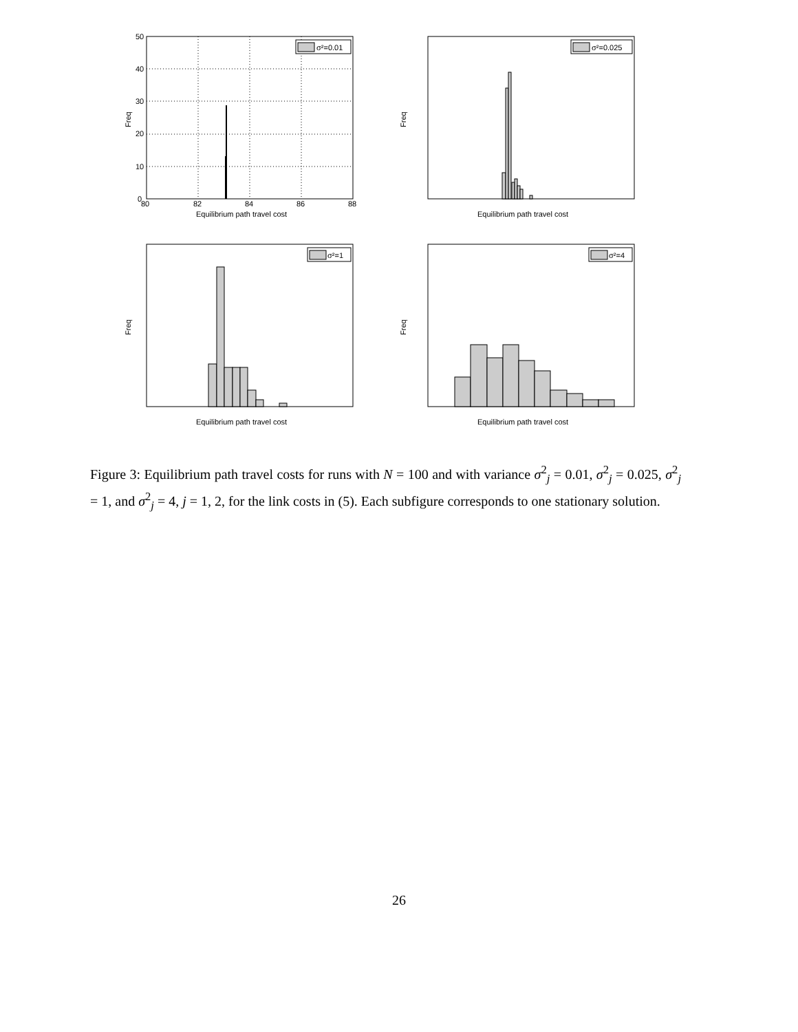σ²=0.01
50
40
30
20
10
0
80
82
84
86
88
Equilibrium path travel cost
Freq
σ²=0.025
Equilibrium path travel cost
Freq
σ²=1
Equilibrium path travel cost
Freq
σ²=4
Equilibrium path travel cost
Freq
Figure 3: Equilibrium path travel costs for runs with N = 100 and with variance σ<sup>2</sup><sub>j</sub> = 0.01, σ<sup>2</sup><sub>j</sub> = 0.025, σ<sup>2</sup><sub>j</sub> = 1, and σ<sup>2</sup><sub>j</sub> = 4, j = 1, 2, for the link costs in (5). Each subfigure corresponds to one stationary solution.
26